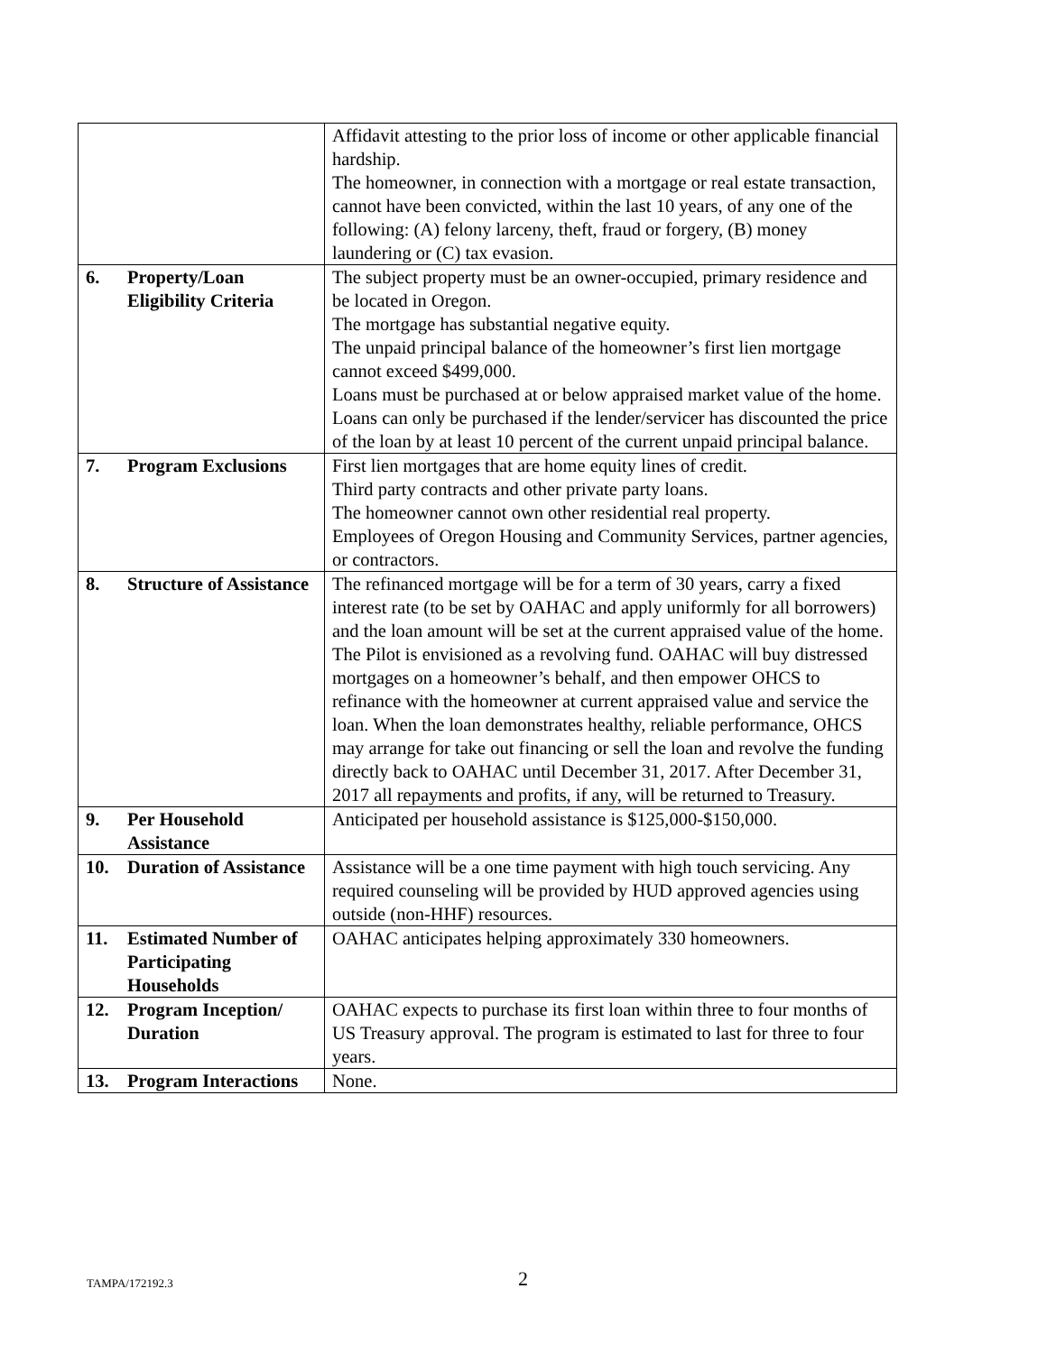| | | Affidavit attesting to the prior loss of income or other applicable financial hardship. The homeowner, in connection with a mortgage or real estate transaction, cannot have been convicted, within the last 10 years, of any one of the following: (A) felony larceny, theft, fraud or forgery, (B) money laundering or (C) tax evasion. |
| 6. | Property/Loan Eligibility Criteria | The subject property must be an owner-occupied, primary residence and be located in Oregon. The mortgage has substantial negative equity. The unpaid principal balance of the homeowner’s first lien mortgage cannot exceed $499,000. Loans must be purchased at or below appraised market value of the home. Loans can only be purchased if the lender/servicer has discounted the price of the loan by at least 10 percent of the current unpaid principal balance. |
| 7. | Program Exclusions | First lien mortgages that are home equity lines of credit. Third party contracts and other private party loans. The homeowner cannot own other residential real property. Employees of Oregon Housing and Community Services, partner agencies, or contractors. |
| 8. | Structure of Assistance | The refinanced mortgage will be for a term of 30 years, carry a fixed interest rate (to be set by OAHAC and apply uniformly for all borrowers) and the loan amount will be set at the current appraised value of the home. The Pilot is envisioned as a revolving fund. OAHAC will buy distressed mortgages on a homeowner’s behalf, and then empower OHCS to refinance with the homeowner at current appraised value and service the loan. When the loan demonstrates healthy, reliable performance, OHCS may arrange for take out financing or sell the loan and revolve the funding directly back to OAHAC until December 31, 2017. After December 31, 2017 all repayments and profits, if any, will be returned to Treasury. |
| 9. | Per Household Assistance | Anticipated per household assistance is $125,000-$150,000. |
| 10. | Duration of Assistance | Assistance will be a one time payment with high touch servicing. Any required counseling will be provided by HUD approved agencies using outside (non-HHF) resources. |
| 11. | Estimated Number of Participating Households | OAHAC anticipates helping approximately 330 homeowners. |
| 12. | Program Inception/ Duration | OAHAC expects to purchase its first loan within three to four months of US Treasury approval. The program is estimated to last for three to four years. |
| 13. | Program Interactions | None. |
TAMPA/172192.3 2